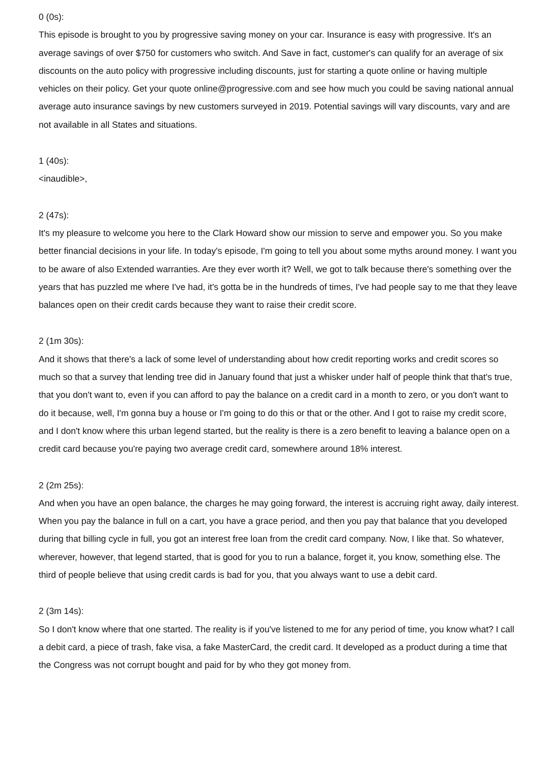0 (0s):
This episode is brought to you by progressive saving money on your car. Insurance is easy with progressive. It's an average savings of over $750 for customers who switch. And Save in fact, customer's can qualify for an average of six discounts on the auto policy with progressive including discounts, just for starting a quote online or having multiple vehicles on their policy. Get your quote online@progressive.com and see how much you could be saving national annual average auto insurance savings by new customers surveyed in 2019. Potential savings will vary discounts, vary and are not available in all States and situations.
1 (40s):
<inaudible>,
2 (47s):
It's my pleasure to welcome you here to the Clark Howard show our mission to serve and empower you. So you make better financial decisions in your life. In today's episode, I'm going to tell you about some myths around money. I want you to be aware of also Extended warranties. Are they ever worth it? Well, we got to talk because there's something over the years that has puzzled me where I've had, it's gotta be in the hundreds of times, I've had people say to me that they leave balances open on their credit cards because they want to raise their credit score.
2 (1m 30s):
And it shows that there's a lack of some level of understanding about how credit reporting works and credit scores so much so that a survey that lending tree did in January found that just a whisker under half of people think that that's true, that you don't want to, even if you can afford to pay the balance on a credit card in a month to zero, or you don't want to do it because, well, I'm gonna buy a house or I'm going to do this or that or the other. And I got to raise my credit score, and I don't know where this urban legend started, but the reality is there is a zero benefit to leaving a balance open on a credit card because you're paying two average credit card, somewhere around 18% interest.
2 (2m 25s):
And when you have an open balance, the charges he may going forward, the interest is accruing right away, daily interest. When you pay the balance in full on a cart, you have a grace period, and then you pay that balance that you developed during that billing cycle in full, you got an interest free loan from the credit card company. Now, I like that. So whatever, wherever, however, that legend started, that is good for you to run a balance, forget it, you know, something else. The third of people believe that using credit cards is bad for you, that you always want to use a debit card.
2 (3m 14s):
So I don't know where that one started. The reality is if you've listened to me for any period of time, you know what? I call a debit card, a piece of trash, fake visa, a fake MasterCard, the credit card. It developed as a product during a time that the Congress was not corrupt bought and paid for by who they got money from.